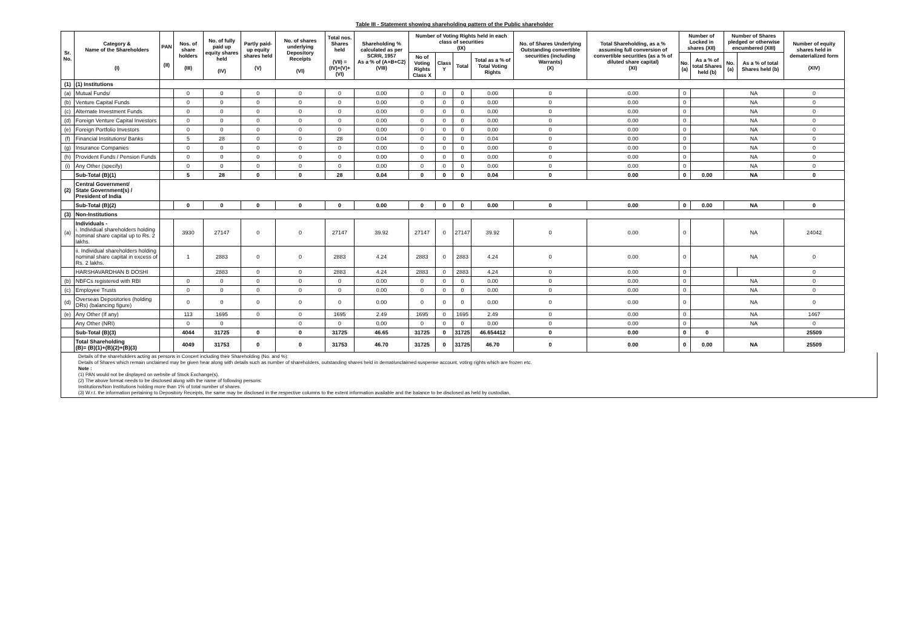Table III - Statement showing shareholding pattern of the Public shareholder
| Sr. No. | Category & Name of the Shareholders (I) | PAN (II) | Nos. of share holders (III) | No. of fully paid up equity shares held (IV) | Partly paid-up equity shares held (V) | No. of shares underlying Depository Receipts (VI) | Total nos. Shares held (VII) = (IV)+(V)+ (VI) | Shareholding % calculated as per SCRR, 1957 As a % of (A+B+C2) (VIII) | Number of Voting Rights held in each class of securities (IX) | | | | No. of Shares Underlying Outstanding convertible securities (including Warrants) (X) | Total Shareholding, as a % assuming full conversion of convertible securities (as a % of diluted share capital) (XI) | Number of Locked in shares (XII) | | Number of Shares pledged or otherwise encumbered (XIII) | | Number of equity shares held in dematerialized form (XIV) |
| --- | --- | --- | --- | --- | --- | --- | --- | --- | --- | --- | --- | --- | --- | --- | --- | --- | --- | --- | --- |
| | | | | | | | | | No of Voting Rights Class X | Class Y | Total | Total as a % of Total Voting Rights | | | No. (a) | As a % of total Shares held (b) | No. (a) | As a % of total Shares held (b) | |
| (1) | (1) Institutions | | | | | | | | | | | | | | | | | | |
| (a) | Mutual Funds/ | | 0 | 0 | 0 | 0 | 0 | 0.00 | 0 | 0 | 0 | 0.00 | 0 | 0.00 | 0 | | NA | | 0 |
| (b) | Venture Capital Funds | | 0 | 0 | 0 | 0 | 0 | 0.00 | 0 | 0 | 0 | 0.00 | 0 | 0.00 | 0 | | NA | | 0 |
| (c) | Alternate Investment Funds | | 0 | 0 | 0 | 0 | 0 | 0.00 | 0 | 0 | 0 | 0.00 | 0 | 0.00 | 0 | | NA | | 0 |
| (d) | Foreign Venture Capital Investors | | 0 | 0 | 0 | 0 | 0 | 0.00 | 0 | 0 | 0 | 0.00 | 0 | 0.00 | 0 | | NA | | 0 |
| (e) | Foreign Portfolio Investors | | 0 | 0 | 0 | 0 | 0 | 0.00 | 0 | 0 | 0 | 0.00 | 0 | 0.00 | 0 | | NA | | 0 |
| (f) | Financial Institutions/ Banks | | 5 | 28 | 0 | 0 | 28 | 0.04 | 0 | 0 | 0 | 0.04 | 0 | 0.00 | 0 | | NA | | 0 |
| (g) | Insurance Companies | | 0 | 0 | 0 | 0 | 0 | 0.00 | 0 | 0 | 0 | 0.00 | 0 | 0.00 | 0 | | NA | | 0 |
| (h) | Provident Funds / Pension Funds | | 0 | 0 | 0 | 0 | 0 | 0.00 | 0 | 0 | 0 | 0.00 | 0 | 0.00 | 0 | | NA | | 0 |
| (i) | Any Other (specify) | | 0 | 0 | 0 | 0 | 0 | 0.00 | 0 | 0 | 0 | 0.00 | 0 | 0.00 | 0 | | NA | | 0 |
| | Sub-Total (B)(1) | | 5 | 28 | 0 | 0 | 28 | 0.04 | 0 | 0 | 0 | 0.04 | 0 | 0.00 | 0 | 0.00 | NA | | 0 |
| (2) | Central Government/ State Government(s) / President of India | | | | | | | | | | | | | | | | | | |
| | Sub-Total (B)(2) | | 0 | 0 | 0 | 0 | 0 | 0.00 | 0 | 0 | 0 | 0.00 | 0 | 0.00 | 0 | 0.00 | NA | | 0 |
| (3) | Non-Institutions | | | | | | | | | | | | | | | | | | |
| (a) | Individuals - i. Individual shareholders holding nominal share capital up to Rs. 2 lakhs. | | 3930 | 27147 | 0 | 0 | 27147 | 39.92 | 27147 | 0 | 27147 | 39.92 | 0 | 0.00 | 0 | | NA | | 24042 |
| | ii. Individual shareholders holding nominal share capital in excess of Rs. 2 lakhs. | | 1 | 2883 | 0 | 0 | 2883 | 4.24 | 2883 | 0 | 2883 | 4.24 | 0 | 0.00 | 0 | | NA | | 0 |
| | HARSHAVARDHAN B DOSHI | | | 2883 | 0 | 0 | 2883 | 4.24 | 2883 | 0 | 2883 | 4.24 | 0 | 0.00 | 0 | | | | 0 |
| (b) | NBFCs registered with RBI | | 0 | 0 | 0 | 0 | 0 | 0.00 | 0 | 0 | 0 | 0.00 | 0 | 0.00 | 0 | | NA | | 0 |
| (c) | Employee Trusts | | 0 | 0 | 0 | 0 | 0 | 0.00 | 0 | 0 | 0 | 0.00 | 0 | 0.00 | 0 | | NA | | 0 |
| (d) | Overseas Depositories (holding DRs) (balancing figure) | | 0 | 0 | 0 | 0 | 0 | 0.00 | 0 | 0 | 0 | 0.00 | 0 | 0.00 | 0 | | NA | | 0 |
| (e) | Any Other (If any) | | 113 | 1695 | 0 | 0 | 1695 | 2.49 | 1695 | 0 | 1695 | 2.49 | 0 | 0.00 | 0 | | NA | | 1467 |
| | Any Other (NRI) | | 0 | 0 | | 0 | 0 | 0.00 | 0 | 0 | 0 | 0.00 | 0 | 0.00 | 0 | | NA | | 0 |
| | Sub-Total (B)(3) | | 4044 | 31725 | 0 | 0 | 31725 | 46.65 | 31725 | 0 | 31725 | 46.654412 | 0 | 0.00 | 0 | 0 | | | 25509 |
| | Total Shareholding (B)= (B)(1)+(B)(2)+(B)(3) | | 4049 | 31753 | 0 | 0 | 31753 | 46.70 | 31725 | 0 | 31725 | 46.70 | 0 | 0.00 | 0 | 0.00 | NA | | 25509 |
Details of the shareholders acting as persons in Concert including their Shareholding (No. and %):
Details of Shares which remain unclaimed may be given hear along with details such as number of shareholders, outstanding shares held in demat/unclaimed suspense account, voting rights which are frozen etc.
Note :
(1) PAN would not be displayed on website of Stock Exchange(s).
(2) The above format needs to be disclosed along with the name of following persons:
Institutions/Non Institutions holding more than 1% of total number of shares.
(3) W.r.t. the information pertaining to Depository Receipts, the same may be disclosed in the respective columns to the extent information available and the balance to be disclosed as held by custodian,